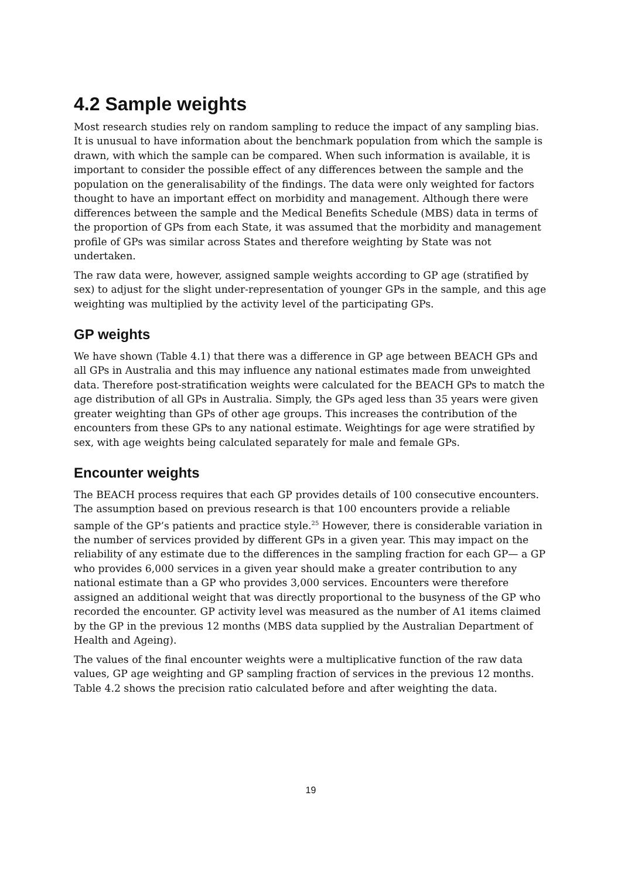4.2 Sample weights
Most research studies rely on random sampling to reduce the impact of any sampling bias. It is unusual to have information about the benchmark population from which the sample is drawn, with which the sample can be compared. When such information is available, it is important to consider the possible effect of any differences between the sample and the population on the generalisability of the findings. The data were only weighted for factors thought to have an important effect on morbidity and management. Although there were differences between the sample and the Medical Benefits Schedule (MBS) data in terms of the proportion of GPs from each State, it was assumed that the morbidity and management profile of GPs was similar across States and therefore weighting by State was not undertaken.
The raw data were, however, assigned sample weights according to GP age (stratified by sex) to adjust for the slight under-representation of younger GPs in the sample, and this age weighting was multiplied by the activity level of the participating GPs.
GP weights
We have shown (Table 4.1) that there was a difference in GP age between BEACH GPs and all GPs in Australia and this may influence any national estimates made from unweighted data. Therefore post-stratification weights were calculated for the BEACH GPs to match the age distribution of all GPs in Australia. Simply, the GPs aged less than 35 years were given greater weighting than GPs of other age groups. This increases the contribution of the encounters from these GPs to any national estimate. Weightings for age were stratified by sex, with age weights being calculated separately for male and female GPs.
Encounter weights
The BEACH process requires that each GP provides details of 100 consecutive encounters. The assumption based on previous research is that 100 encounters provide a reliable sample of the GP’s patients and practice style.<sup>25</sup> However, there is considerable variation in the number of services provided by different GPs in a given year. This may impact on the reliability of any estimate due to the differences in the sampling fraction for each GP— a GP who provides 6,000 services in a given year should make a greater contribution to any national estimate than a GP who provides 3,000 services. Encounters were therefore assigned an additional weight that was directly proportional to the busyness of the GP who recorded the encounter. GP activity level was measured as the number of A1 items claimed by the GP in the previous 12 months (MBS data supplied by the Australian Department of Health and Ageing).
The values of the final encounter weights were a multiplicative function of the raw data values, GP age weighting and GP sampling fraction of services in the previous 12 months. Table 4.2 shows the precision ratio calculated before and after weighting the data.
19